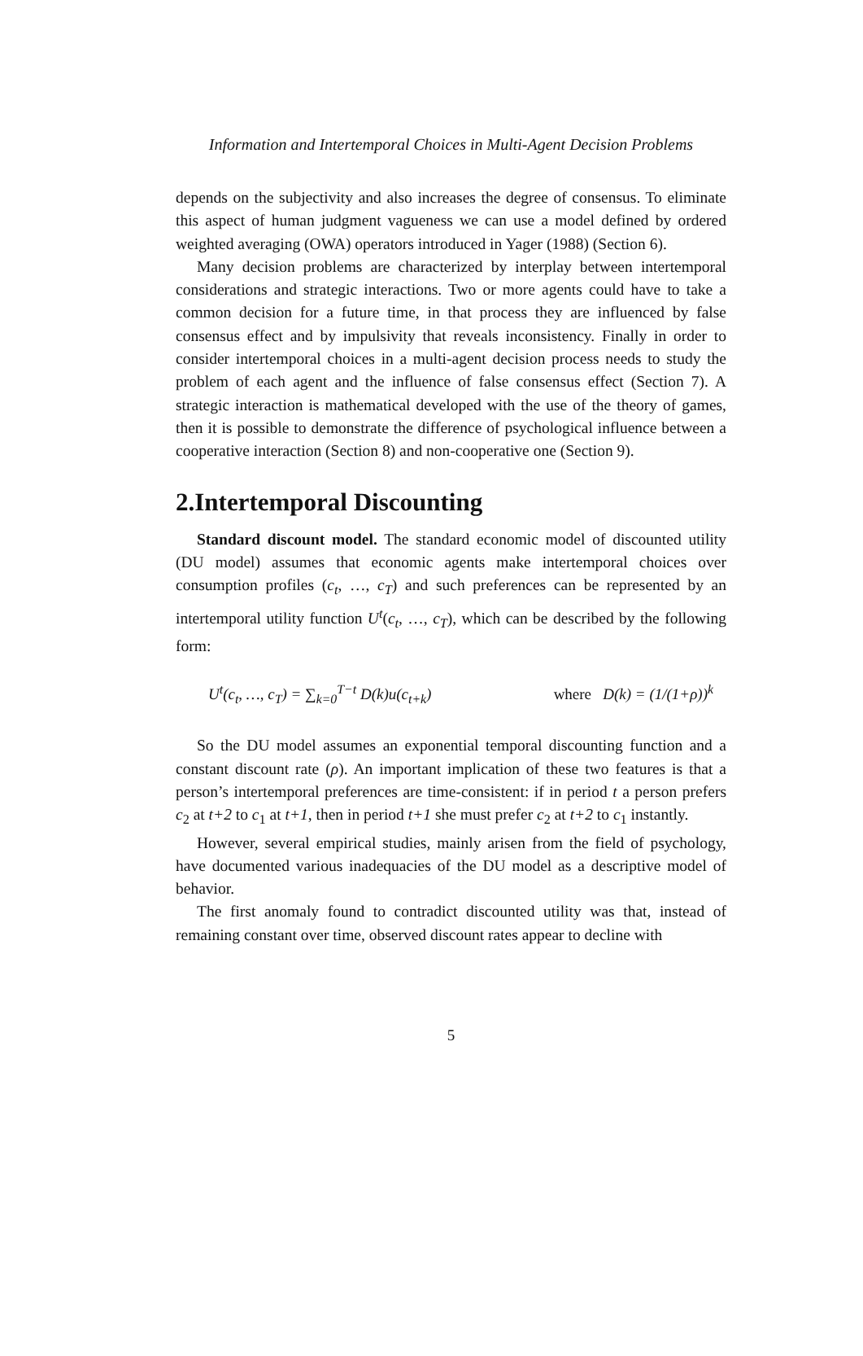Information and Intertemporal Choices in Multi-Agent Decision Problems
depends on the subjectivity and also increases the degree of consensus. To eliminate this aspect of human judgment vagueness we can use a model defined by ordered weighted averaging (OWA) operators introduced in Yager (1988) (Section 6).
Many decision problems are characterized by interplay between intertemporal considerations and strategic interactions. Two or more agents could have to take a common decision for a future time, in that process they are influenced by false consensus effect and by impulsivity that reveals inconsistency. Finally in order to consider intertemporal choices in a multi-agent decision process needs to study the problem of each agent and the influence of false consensus effect (Section 7). A strategic interaction is mathematical developed with the use of the theory of games, then it is possible to demonstrate the difference of psychological influence between a cooperative interaction (Section 8) and non-cooperative one (Section 9).
2.Intertemporal Discounting
Standard discount model. The standard economic model of discounted utility (DU model) assumes that economic agents make intertemporal choices over consumption profiles (c<sub>t</sub>, …, c<sub>T</sub>) and such preferences can be represented by an intertemporal utility function U<sup>t</sup>(c<sub>t</sub>, …, c<sub>T</sub>), which can be described by the following form:
U<sup>t</sup>(c<sub>t</sub>, …, c<sub>T</sub>) = ∑<sub>k=0</sub><sup>T−t</sup> D(k)u(c<sub>t+k</sub>)
where D(k) = (1/(1+ρ))<sup>k</sup>
So the DU model assumes an exponential temporal discounting function and a constant discount rate (ρ). An important implication of these two features is that a person’s intertemporal preferences are time-consistent: if in period t a person prefers c<sub>2</sub> at t+2 to c<sub>1</sub> at t+1, then in period t+1 she must prefer c<sub>2</sub> at t+2 to c<sub>1</sub> instantly.
However, several empirical studies, mainly arisen from the field of psychology, have documented various inadequacies of the DU model as a descriptive model of behavior.
The first anomaly found to contradict discounted utility was that, instead of remaining constant over time, observed discount rates appear to decline with
5